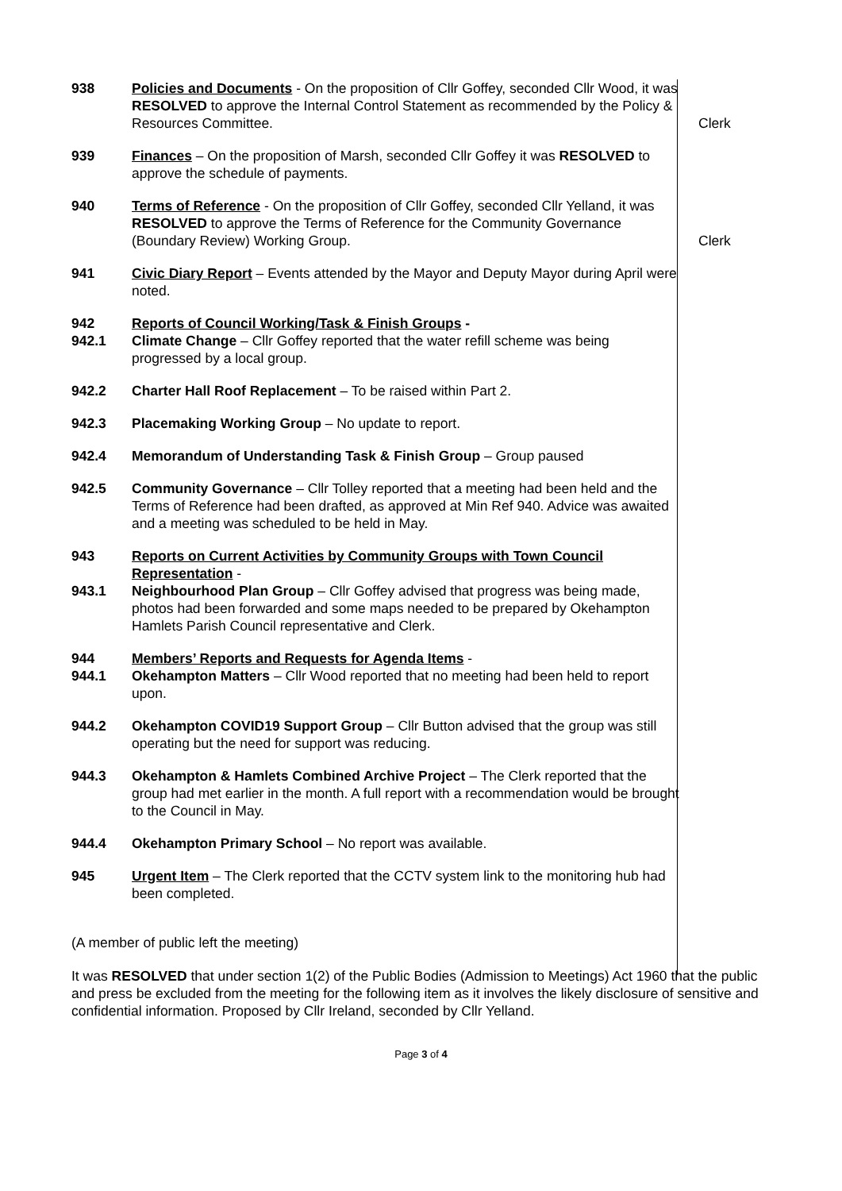| 938 | Policies and Documents - On the proposition of Cllr Goffey, seconded Cllr Wood, it was RESOLVED to approve the Internal Control Statement as recommended by the Policy & Resources Committee. | Clerk |
| 939 | Finances – On the proposition of Marsh, seconded Cllr Goffey it was RESOLVED to approve the schedule of payments. | |
| 940 | Terms of Reference - On the proposition of Cllr Goffey, seconded Cllr Yelland, it was RESOLVED to approve the Terms of Reference for the Community Governance (Boundary Review) Working Group. | Clerk |
| 941 | Civic Diary Report – Events attended by the Mayor and Deputy Mayor during April were noted. | |
| 942 | Reports of Council Working/Task & Finish Groups - | |
| 942.1 | Climate Change – Cllr Goffey reported that the water refill scheme was being progressed by a local group. | |
| 942.2 | Charter Hall Roof Replacement – To be raised within Part 2. | |
| 942.3 | Placemaking Working Group – No update to report. | |
| 942.4 | Memorandum of Understanding Task & Finish Group – Group paused | |
| 942.5 | Community Governance – Cllr Tolley reported that a meeting had been held and the Terms of Reference had been drafted, as approved at Min Ref 940. Advice was awaited and a meeting was scheduled to be held in May. | |
| 943 | Reports on Current Activities by Community Groups with Town Council Representation - | |
| 943.1 | Neighbourhood Plan Group – Cllr Goffey advised that progress was being made, photos had been forwarded and some maps needed to be prepared by Okehampton Hamlets Parish Council representative and Clerk. | |
| 944 | Members’ Reports and Requests for Agenda Items - | |
| 944.1 | Okehampton Matters – Cllr Wood reported that no meeting had been held to report upon. | |
| 944.2 | Okehampton COVID19 Support Group – Cllr Button advised that the group was still operating but the need for support was reducing. | |
| 944.3 | Okehampton & Hamlets Combined Archive Project – The Clerk reported that the group had met earlier in the month. A full report with a recommendation would be brought to the Council in May. | |
| 944.4 | Okehampton Primary School – No report was available. | |
| 945 | Urgent Item – The Clerk reported that the CCTV system link to the monitoring hub had been completed. | |
(A member of public left the meeting)
It was RESOLVED that under section 1(2) of the Public Bodies (Admission to Meetings) Act 1960 that the public and press be excluded from the meeting for the following item as it involves the likely disclosure of sensitive and confidential information. Proposed by Cllr Ireland, seconded by Cllr Yelland.
Page 3 of 4